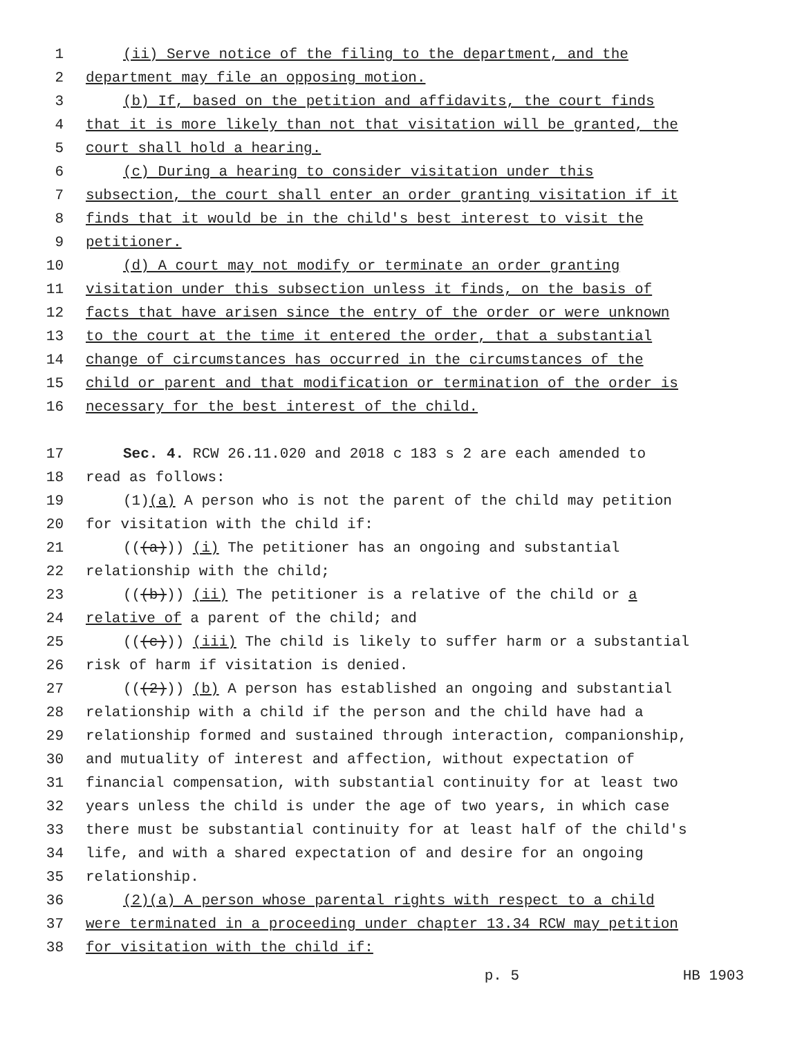1 (ii) Serve notice of the filing to the department, and the
2 department may file an opposing motion.
3 (b) If, based on the petition and affidavits, the court finds
4 that it is more likely than not that visitation will be granted, the
5 court shall hold a hearing.
6 (c) During a hearing to consider visitation under this
7 subsection, the court shall enter an order granting visitation if it
8 finds that it would be in the child's best interest to visit the
9 petitioner.
10 (d) A court may not modify or terminate an order granting
11 visitation under this subsection unless it finds, on the basis of
12 facts that have arisen since the entry of the order or were unknown
13 to the court at the time it entered the order, that a substantial
14 change of circumstances has occurred in the circumstances of the
15 child or parent and that modification or termination of the order is
16 necessary for the best interest of the child.
17 Sec. 4. RCW 26.11.020 and 2018 c 183 s 2 are each amended to
18 read as follows:
19 (1)(a) A person who is not the parent of the child may petition
20 for visitation with the child if:
21 (((a))) (i) The petitioner has an ongoing and substantial
22 relationship with the child;
23 (((b))) (ii) The petitioner is a relative of the child or a
24 relative of a parent of the child; and
25 (((c))) (iii) The child is likely to suffer harm or a substantial
26 risk of harm if visitation is denied.
27 (((2))) (b) A person has established an ongoing and substantial
28 relationship with a child if the person and the child have had a
29 relationship formed and sustained through interaction, companionship,
30 and mutuality of interest and affection, without expectation of
31 financial compensation, with substantial continuity for at least two
32 years unless the child is under the age of two years, in which case
33 there must be substantial continuity for at least half of the child's
34 life, and with a shared expectation of and desire for an ongoing
35 relationship.
36 (2)(a) A person whose parental rights with respect to a child
37 were terminated in a proceeding under chapter 13.34 RCW may petition
38 for visitation with the child if:
p. 5 HB 1903